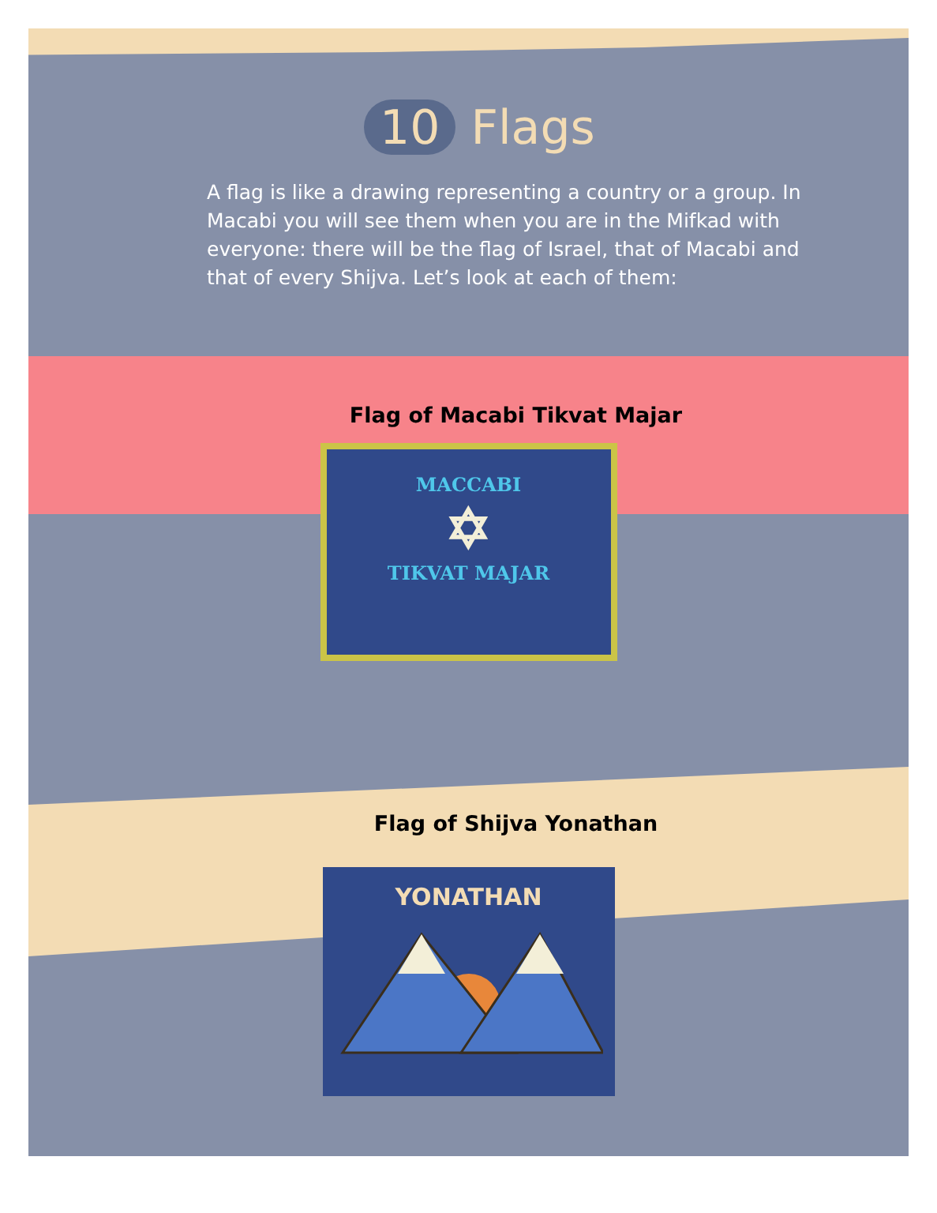10 Flags
A flag is like a drawing representing a country or a group. In Macabi you will see them when you are in the Mifkad with everyone: there will be the flag of Israel, that of Macabi and that of every Shijva. Let’s look at each of them:
Flag of Macabi Tikvat Majar
MACCABI
✡
TIKVAT MAJAR
Flag of Shijva Yonathan
YONATHAN